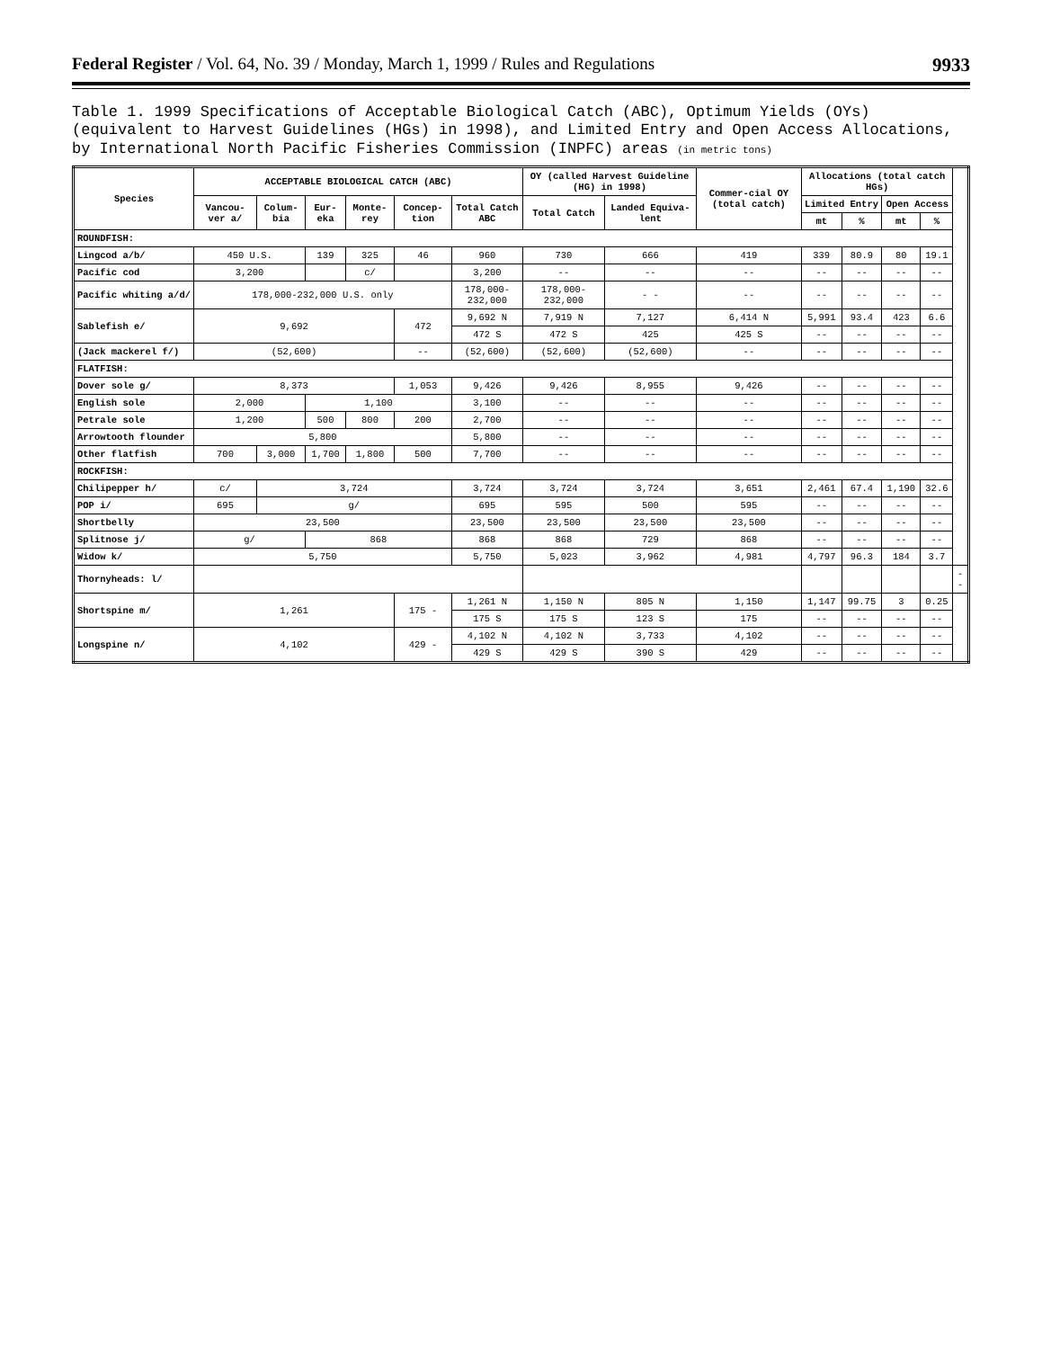Federal Register / Vol. 64, No. 39 / Monday, March 1, 1999 / Rules and Regulations 9933
Table 1. 1999 Specifications of Acceptable Biological Catch (ABC), Optimum Yields (OYs) (equivalent to Harvest Guidelines (HGs) in 1998), and Limited Entry and Open Access Allocations, by International North Pacific Fisheries Commission (INPFC) areas (in metric tons)
| Species | ACCEPTABLE BIOLOGICAL CATCH (ABC) | | | | | | OY (called Harvest Guideline (HG) in 1998) | | Commer-cial OY (total catch) | Allocations (total catch HGs) | | | | |
| --- | --- | --- | --- | --- | --- | --- | --- | --- | --- | --- | --- | --- | --- | --- |
| | Vancou-ver a/ | Colum-bia | Eur-eka | Monte-rey | Concep-tion | Total Catch ABC | Total Catch | Landed Equiva-lent | | Limited Entry | | Open Access | | |
| | | | | | | | | | | mt | % | mt | % | |
| ROUNDFISH: | | | | | | | | | | | | | | |
| Lingcod a/b/ | 450 U.S. | | 139 | 325 | 46 | 960 | 730 | 666 | 419 | 339 | 80.9 | 80 | 19.1 | |
| Pacific cod | 3,200 | | | c/ | | 3,200 | -- | -- | -- | -- | -- | -- | -- | |
| Pacific whiting a/d/ | 178,000-232,000 U.S. only | | | | | 178,000-232,000 | 178,000-232,000 | - - | -- | -- | -- | -- | -- | |
| Sablefish e/ | 9,692 | | | | 472 | 9,692 N | 7,919 N | 7,127 | 6,414 N | 5,991 | 93.4 | 423 | 6.6 | |
| | | | | | | 472 S | 472 S | 425 | 425 S | -- | -- | -- | -- | |
| (Jack mackerel f/) | (52,600) | | | | -- | (52,600) | (52,600) | (52,600) | -- | -- | -- | -- | -- | |
| FLATFISH: | | | | | | | | | | | | | | |
| Dover sole g/ | 8,373 | | | | 1,053 | 9,426 | 9,426 | 8,955 | 9,426 | -- | -- | -- | -- | |
| English sole | 2,000 | | 1,100 | | | 3,100 | -- | -- | -- | -- | -- | -- | -- | |
| Petrale sole | 1,200 | | 500 | 800 | 200 | 2,700 | -- | -- | -- | -- | -- | -- | -- | |
| Arrowtooth flounder | 5,800 | | | | | 5,800 | -- | -- | -- | -- | -- | -- | -- | |
| Other flatfish | 700 | 3,000 | 1,700 | 1,800 | 500 | 7,700 | -- | -- | -- | -- | -- | -- | -- | |
| ROCKFISH: | | | | | | | | | | | | | | |
| Chilipepper h/ | c/ | 3,724 | | | | 3,724 | 3,724 | 3,724 | 3,651 | 2,461 | 67.4 | 1,190 | 32.6 | |
| POP i/ | 695 | g/ | | | | 695 | 595 | 500 | 595 | -- | -- | -- | -- | |
| Shortbelly | 23,500 | | | | | 23,500 | 23,500 | 23,500 | 23,500 | -- | -- | -- | -- | |
| Splitnose j/ | g/ | | 868 | | | 868 | 868 | 729 | 868 | -- | -- | -- | -- | |
| Widow k/ | 5,750 | | | | | 5,750 | 5,023 | 3,962 | 4,981 | 4,797 | 96.3 | 184 | 3.7 | |
| Thornyheads: l/ | | | | | | | | | | | | | | -- |
| Shortspine m/ | 1,261 | | | | 175 - | 1,261 N | 1,150 N | 805 N | 1,150 | 1,147 | 99.75 | 3 | 0.25 | |
| | | | | | | 175 S | 175 S | 123 S | 175 | -- | -- | -- | -- | |
| Longspine n/ | 4,102 | | | | 429 - | 4,102 N | 4,102 N | 3,733 | 4,102 | -- | -- | -- | -- | |
| | | | | | | 429 S | 429 S | 390 S | 429 | -- | -- | -- | -- | |